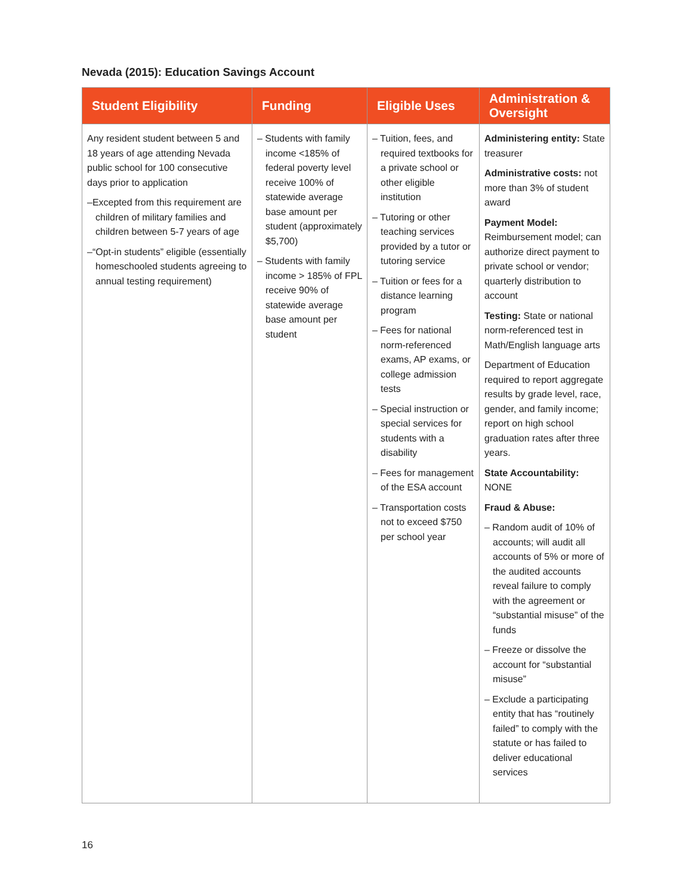Nevada (2015): Education Savings Account
| Student Eligibility | Funding | Eligible Uses | Administration & Oversight |
| --- | --- | --- | --- |
| Any resident student between 5 and 18 years of age attending Nevada public school for 100 consecutive days prior to application –Excepted from this requirement are children of military families and children between 5-7 years of age –“Opt-in students” eligible (essentially homeschooled students agreeing to annual testing requirement) | – Students with family income <185% of federal poverty level receive 100% of statewide average base amount per student (approximately $5,700) – Students with family income > 185% of FPL receive 90% of statewide average base amount per student | – Tuition, fees, and required textbooks for a private school or other eligible institution – Tutoring or other teaching services provided by a tutor or tutoring service – Tuition or fees for a distance learning program – Fees for national norm-referenced exams, AP exams, or college admission tests – Special instruction or special services for students with a disability – Fees for management of the ESA account – Transportation costs not to exceed $750 per school year | Administering entity: State treasurer Administrative costs: not more than 3% of student award Payment Model: Reimbursement model; can authorize direct payment to private school or vendor; quarterly distribution to account Testing: State or national norm-referenced test in Math/English language arts Department of Education required to report aggregate results by grade level, race, gender, and family income; report on high school graduation rates after three years. State Accountability: NONE Fraud & Abuse: – Random audit of 10% of accounts; will audit all accounts of 5% or more of the audited accounts reveal failure to comply with the agreement or “substantial misuse” of the funds – Freeze or dissolve the account for “substantial misuse” – Exclude a participating entity that has “routinely failed” to comply with the statute or has failed to deliver educational services |
16